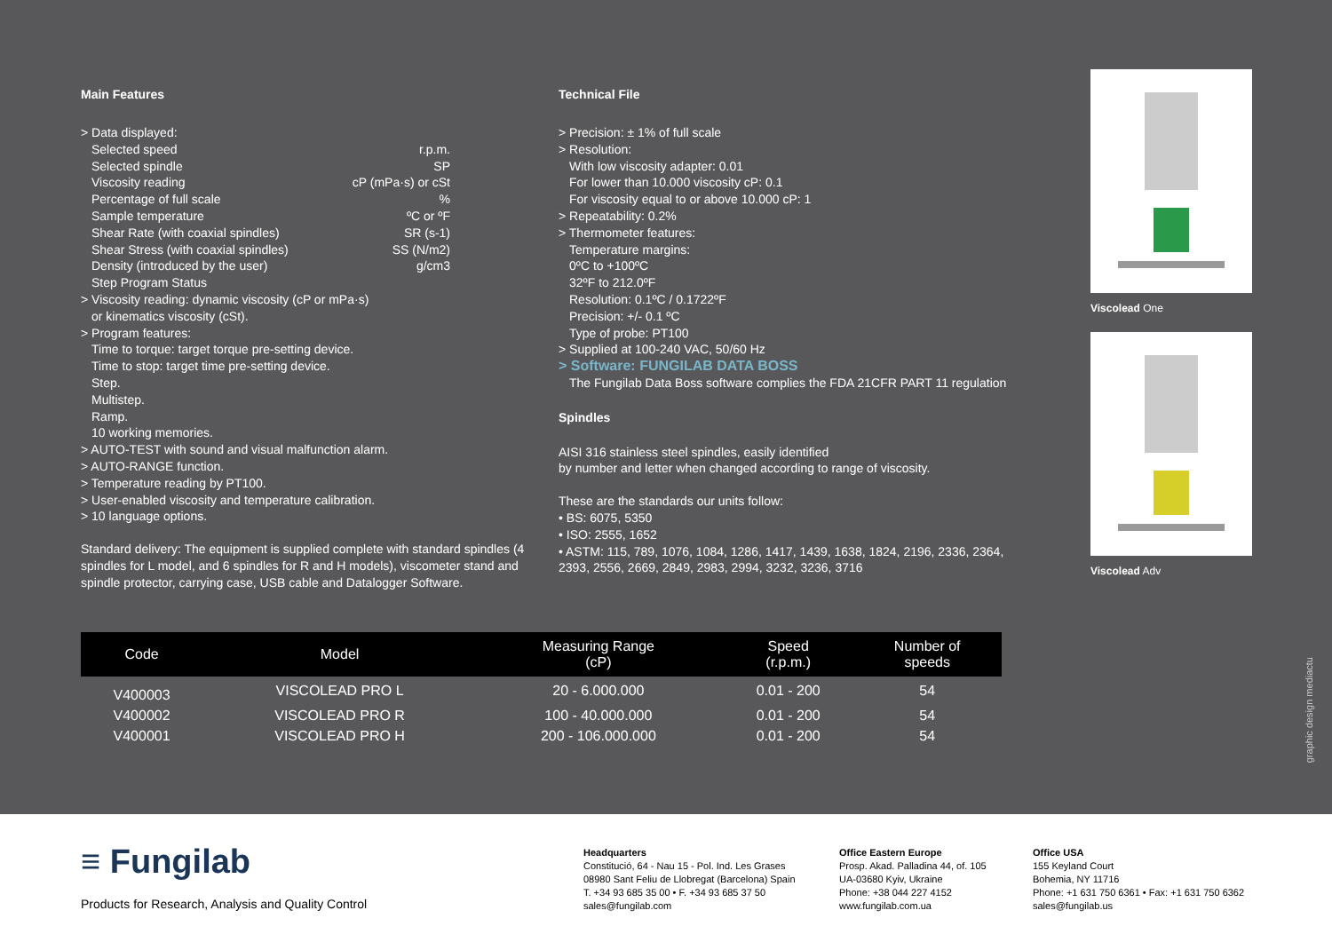Main Features
> Data displayed:
Selected speed r.p.m.
Selected spindle SP
Viscosity reading cP (mPa·s) or cSt
Percentage of full scale%
Sample temperature ºC or ºF
Shear Rate (with coaxial spindles) SR (s-1)
Shear Stress (with coaxial spindles) SS (N/m2)
Density (introduced by the user) g/cm3
Step Program Status
> Viscosity reading: dynamic viscosity (cP or mPa·s)
or kinematics viscosity (cSt).
> Program features:
Time to torque: target torque pre-setting device.
Time to stop: target time pre-setting device.
Step.
Multistep.
Ramp.
10 working memories.
> AUTO-TEST with sound and visual malfunction alarm.
> AUTO-RANGE function.
> Temperature reading by PT100.
> User-enabled viscosity and temperature calibration.
> 10 language options.
Standard delivery: The equipment is supplied complete with standard spindles (4 spindles for L model, and 6 spindles for R and H models), viscometer stand and spindle protector, carrying case, USB cable and Datalogger Software.
Technical File
> Precision: ± 1% of full scale
> Resolution:
With low viscosity adapter: 0.01
For lower than 10.000 viscosity cP: 0.1
For viscosity equal to or above 10.000 cP: 1
> Repeatability: 0.2%
> Thermometer features:
Temperature margins:
0ºC to +100ºC
32ºF to 212.0ºF
Resolution: 0.1ºC / 0.1722ºF
Precision: +/- 0.1 ºC
Type of probe: PT100
> Supplied at 100-240 VAC, 50/60 Hz
> Software: FUNGILAB DATA BOSS
The Fungilab Data Boss software complies the FDA 21CFR PART 11 regulation
Spindles
AISI 316 stainless steel spindles, easily identified
by number and letter when changed according to range of viscosity.
These are the standards our units follow:
• BS: 6075, 5350
• ISO: 2555, 1652
• ASTM: 115, 789, 1076, 1084, 1286, 1417, 1439, 1638, 1824, 2196, 2336, 2364, 2393, 2556, 2669, 2849, 2983, 2994, 3232, 3236, 3716
Viscolead One
Viscolead Adv
| Code | Model | Measuring Range (cP) | Speed (r.p.m.) | Number of speeds | |
| --- | --- | --- | --- | --- | --- |
| V400003 | VISCOLEAD PRO L | 20 - 6.000.000 | 0.01 - 200 | 54 | |
| V400002 | VISCOLEAD PRO R | 100 - 40.000.000 | 0.01 - 200 | 54 | |
| V400001 | VISCOLEAD PRO H | 200 - 106.000.000 | 0.01 - 200 | 54 | |
graphic design mediactu
≡ Fungilab
Products for Research, Analysis and Quality Control
Headquarters
Constitució, 64 - Nau 15 - Pol. Ind. Les Grases
08980 Sant Feliu de Llobregat (Barcelona) Spain
T. +34 93 685 35 00 • F. +34 93 685 37 50
sales@fungilab.com
Office Eastern Europe
Prosp. Akad. Palladina 44, of. 105
UA-03680 Kyiv, Ukraine
Phone: +38 044 227 4152
www.fungilab.com.ua
Office USA
155 Keyland Court
Bohemia, NY 11716
Phone: +1 631 750 6361 • Fax: +1 631 750 6362
sales@fungilab.us